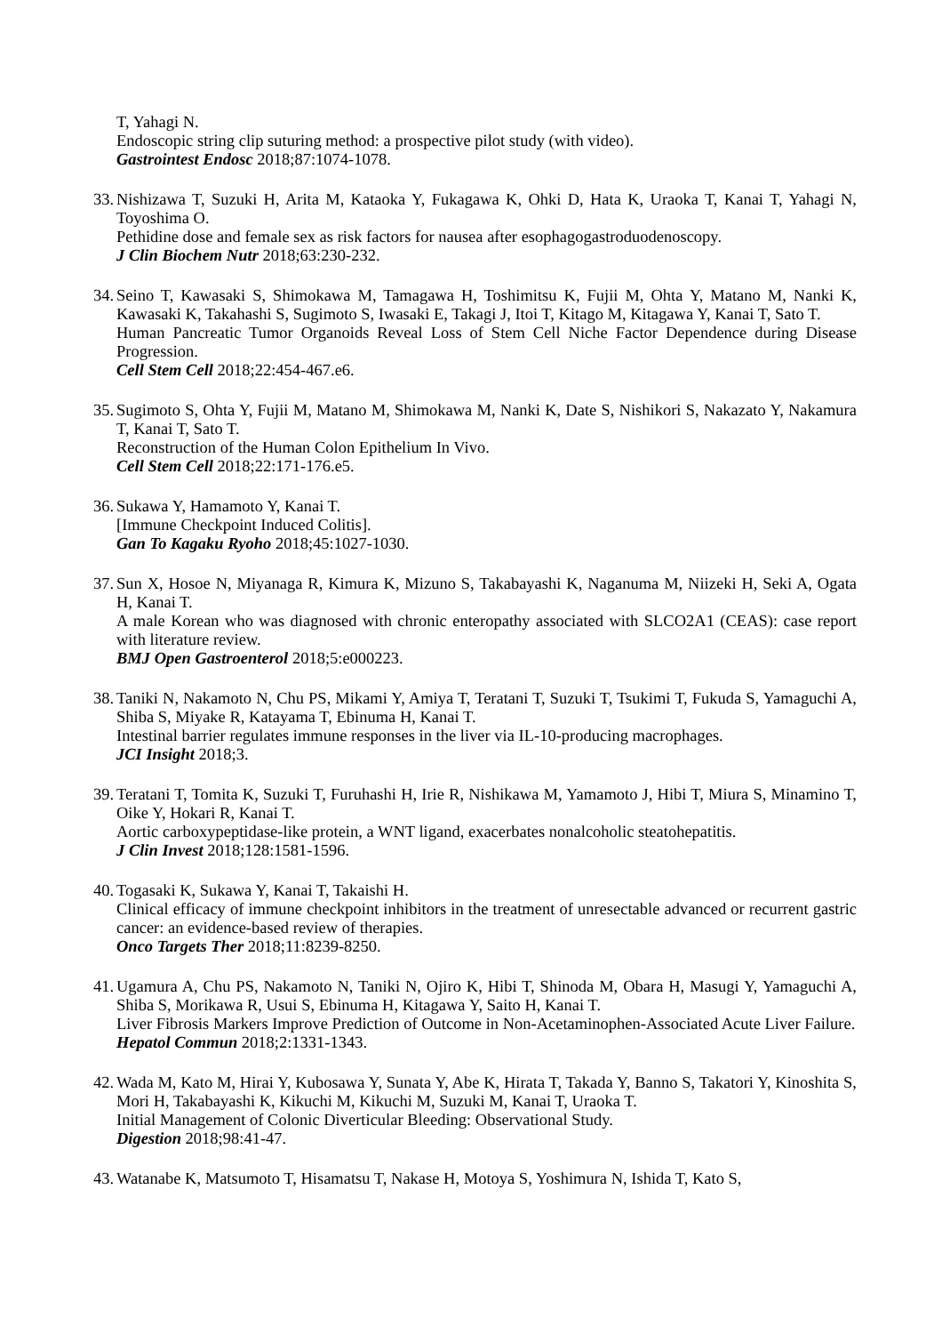T, Yahagi N.
Endoscopic string clip suturing method: a prospective pilot study (with video).
Gastrointest Endosc 2018;87:1074-1078.
33.
Nishizawa T, Suzuki H, Arita M, Kataoka Y, Fukagawa K, Ohki D, Hata K, Uraoka T, Kanai T, Yahagi N, Toyoshima O.
Pethidine dose and female sex as risk factors for nausea after esophagogastroduodenoscopy.
J Clin Biochem Nutr 2018;63:230-232.
34.
Seino T, Kawasaki S, Shimokawa M, Tamagawa H, Toshimitsu K, Fujii M, Ohta Y, Matano M, Nanki K, Kawasaki K, Takahashi S, Sugimoto S, Iwasaki E, Takagi J, Itoi T, Kitago M, Kitagawa Y, Kanai T, Sato T.
Human Pancreatic Tumor Organoids Reveal Loss of Stem Cell Niche Factor Dependence during Disease Progression.
Cell Stem Cell 2018;22:454-467.e6.
35.
Sugimoto S, Ohta Y, Fujii M, Matano M, Shimokawa M, Nanki K, Date S, Nishikori S, Nakazato Y, Nakamura T, Kanai T, Sato T.
Reconstruction of the Human Colon Epithelium In Vivo.
Cell Stem Cell 2018;22:171-176.e5.
36.
Sukawa Y, Hamamoto Y, Kanai T.
[Immune Checkpoint Induced Colitis].
Gan To Kagaku Ryoho 2018;45:1027-1030.
37.
Sun X, Hosoe N, Miyanaga R, Kimura K, Mizuno S, Takabayashi K, Naganuma M, Niizeki H, Seki A, Ogata H, Kanai T.
A male Korean who was diagnosed with chronic enteropathy associated with SLCO2A1 (CEAS): case report with literature review.
BMJ Open Gastroenterol 2018;5:e000223.
38.
Taniki N, Nakamoto N, Chu PS, Mikami Y, Amiya T, Teratani T, Suzuki T, Tsukimi T, Fukuda S, Yamaguchi A, Shiba S, Miyake R, Katayama T, Ebinuma H, Kanai T.
Intestinal barrier regulates immune responses in the liver via IL-10-producing macrophages.
JCI Insight 2018;3.
39.
Teratani T, Tomita K, Suzuki T, Furuhashi H, Irie R, Nishikawa M, Yamamoto J, Hibi T, Miura S, Minamino T, Oike Y, Hokari R, Kanai T.
Aortic carboxypeptidase-like protein, a WNT ligand, exacerbates nonalcoholic steatohepatitis.
J Clin Invest 2018;128:1581-1596.
40.
Togasaki K, Sukawa Y, Kanai T, Takaishi H.
Clinical efficacy of immune checkpoint inhibitors in the treatment of unresectable advanced or recurrent gastric cancer: an evidence-based review of therapies.
Onco Targets Ther 2018;11:8239-8250.
41.
Ugamura A, Chu PS, Nakamoto N, Taniki N, Ojiro K, Hibi T, Shinoda M, Obara H, Masugi Y, Yamaguchi A, Shiba S, Morikawa R, Usui S, Ebinuma H, Kitagawa Y, Saito H, Kanai T.
Liver Fibrosis Markers Improve Prediction of Outcome in Non-Acetaminophen-Associated Acute Liver Failure.
Hepatol Commun 2018;2:1331-1343.
42.
Wada M, Kato M, Hirai Y, Kubosawa Y, Sunata Y, Abe K, Hirata T, Takada Y, Banno S, Takatori Y, Kinoshita S, Mori H, Takabayashi K, Kikuchi M, Kikuchi M, Suzuki M, Kanai T, Uraoka T.
Initial Management of Colonic Diverticular Bleeding: Observational Study.
Digestion 2018;98:41-47.
43.
Watanabe K, Matsumoto T, Hisamatsu T, Nakase H, Motoya S, Yoshimura N, Ishida T, Kato S,